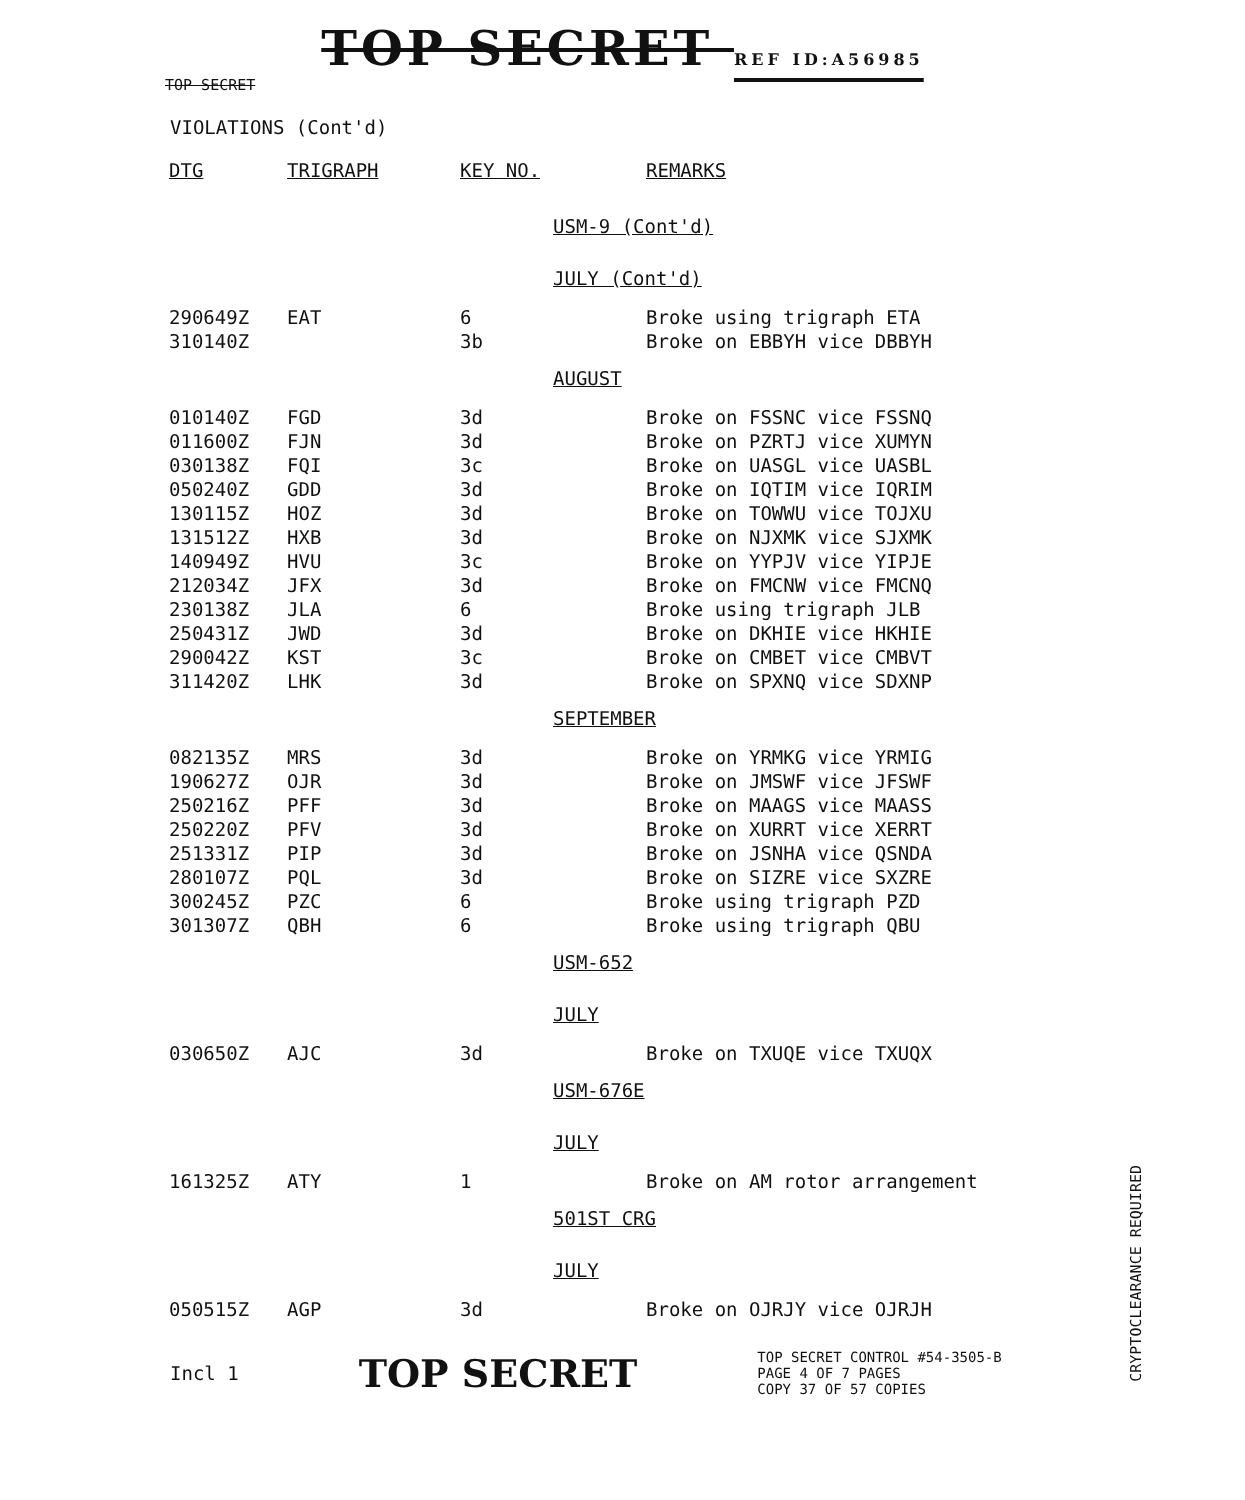TOP SECRET REF ID:A56985
TOP SECRET
VIOLATIONS (Cont'd)
| DTG | TRIGRAPH | KEY NO. | | REMARKS |
| --- | --- | --- | --- | --- |
| | | | USM-9 (Cont'd) | |
| | | | JULY (Cont'd) | |
| 290649Z | EAT | 6 | | Broke using trigraph ETA |
| 310140Z | | 3b | | Broke on EBBYH vice DBBYH |
| | | | AUGUST | |
| 010140Z | FGD | 3d | | Broke on FSSNC vice FSSNQ |
| 011600Z | FJN | 3d | | Broke on PZRTJ vice XUMYN |
| 030138Z | FQI | 3c | | Broke on UASGL vice UASBL |
| 050240Z | GDD | 3d | | Broke on IQTIM vice IQRIM |
| 130115Z | HOZ | 3d | | Broke on TOWWU vice TOJXU |
| 131512Z | HXB | 3d | | Broke on NJXMK vice SJXMK |
| 140949Z | HVU | 3c | | Broke on YYPJV vice YIPJE |
| 212034Z | JFX | 3d | | Broke on FMCNW vice FMCNQ |
| 230138Z | JLA | 6 | | Broke using trigraph JLB |
| 250431Z | JWD | 3d | | Broke on DKHIE vice HKHIE |
| 290042Z | KST | 3c | | Broke on CMBET vice CMBVT |
| 311420Z | LHK | 3d | | Broke on SPXNQ vice SDXNP |
| | | | SEPTEMBER | |
| 082135Z | MRS | 3d | | Broke on YRMKG vice YRMIG |
| 190627Z | OJR | 3d | | Broke on JMSWF vice JFSWF |
| 250216Z | PFF | 3d | | Broke on MAAGS vice MAASS |
| 250220Z | PFV | 3d | | Broke on XURRT vice XERRT |
| 251331Z | PIP | 3d | | Broke on JSNHA vice QSNDA |
| 280107Z | PQL | 3d | | Broke on SIZRE vice SXZRE |
| 300245Z | PZC | 6 | | Broke using trigraph PZD |
| 301307Z | QBH | 6 | | Broke using trigraph QBU |
| | | | USM-652 | |
| | | | JULY | |
| 030650Z | AJC | 3d | | Broke on TXUQE vice TXUQX |
| | | | USM-676E | |
| | | | JULY | |
| 161325Z | ATY | 1 | | Broke on AM rotor arrangement |
| | | | 501ST CRG | |
| | | | JULY | |
| 050515Z | AGP | 3d | | Broke on OJRJY vice OJRJH |
Incl 1 TOP SECRET TOP SECRET CONTROL #54-3505-B
PAGE 4 OF 7 PAGES
COPY 37 OF 57 COPIES
CRYPTOCLEARANCE REQUIRED